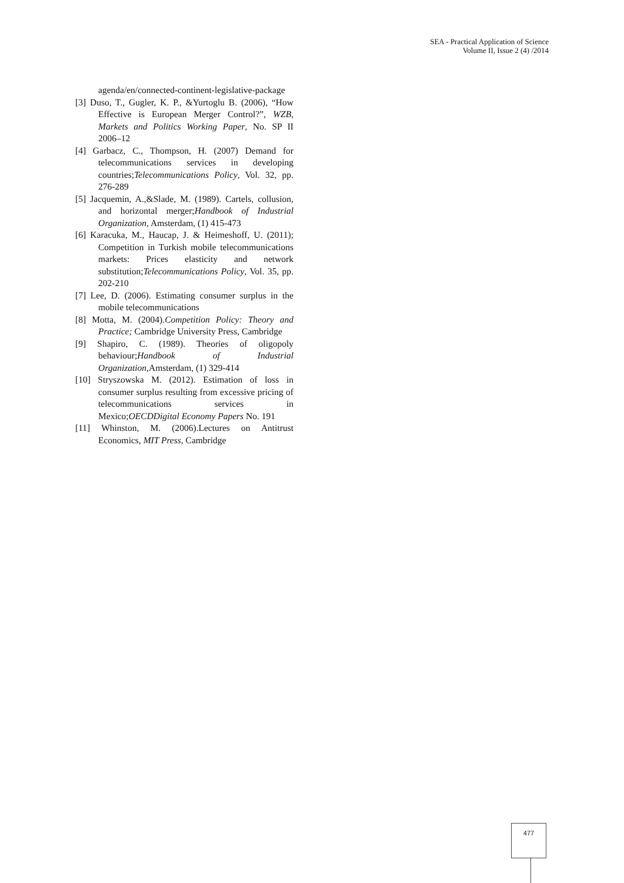SEA - Practical Application of Science
Volume II, Issue 2 (4) /2014
agenda/en/connected-continent-legislative-package
[3] Duso, T., Gugler, K. P., &Yurtoglu B. (2006), “How Effective is European Merger Control?”, WZB, Markets and Politics Working Paper, No. SP II 2006–12
[4] Garbacz, C., Thompson, H. (2007) Demand for telecommunications services in developing countries;Telecommunications Policy, Vol. 32, pp. 276-289
[5] Jacquemin, A.,&Slade, M. (1989). Cartels, collusion, and horizontal merger;Handbook of Industrial Organization, Amsterdam, (1) 415-473
[6] Karacuka, M., Haucap, J. & Heimeshoff, U. (2011); Competition in Turkish mobile telecommunications markets: Prices elasticity and network substitution;Telecommunications Policy, Vol. 35, pp. 202-210
[7] Lee, D. (2006). Estimating consumer surplus in the mobile telecommunications
[8] Motta, M. (2004).Competition Policy: Theory and Practice; Cambridge University Press, Cambridge
[9] Shapiro, C. (1989). Theories of oligopoly behaviour;Handbook of Industrial Organization, Amsterdam, (1) 329-414
[10] Stryszowska M. (2012). Estimation of loss in consumer surplus resulting from excessive pricing of telecommunications services in Mexico;OECDDigital Economy Papers No. 191
[11] Whinston, M. (2006).Lectures on Antitrust Economics, MIT Press, Cambridge
477